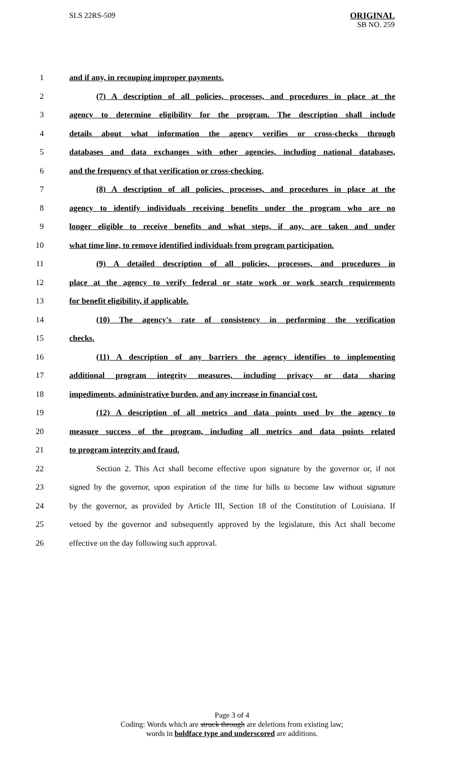SLS 22RS-509 ORIGINAL
SB NO. 259
1 and if any, in recouping improper payments.
2 (7) A description of all policies, processes, and procedures in place at the
3 agency to determine eligibility for the program. The description shall include
4 details about what information the agency verifies or cross-checks through
5 databases and data exchanges with other agencies, including national databases,
6 and the frequency of that verification or cross-checking.
7 (8) A description of all policies, processes, and procedures in place at the
8 agency to identify individuals receiving benefits under the program who are no
9 longer eligible to receive benefits and what steps, if any, are taken and under
10 what time line, to remove identified individuals from program participation.
11 (9) A detailed description of all policies, processes, and procedures in
12 place at the agency to verify federal or state work or work search requirements
13 for benefit eligibility, if applicable.
14 (10) The agency's rate of consistency in performing the verification
15 checks.
16 (11) A description of any barriers the agency identifies to implementing
17 additional program integrity measures, including privacy or data sharing
18 impediments, administrative burden, and any increase in financial cost.
19 (12) A description of all metrics and data points used by the agency to
20 measure success of the program, including all metrics and data points related
21 to program integrity and fraud.
22 Section 2. This Act shall become effective upon signature by the governor or, if not
23 signed by the governor, upon expiration of the time for bills to become law without signature
24 by the governor, as provided by Article III, Section 18 of the Constitution of Louisiana. If
25 vetoed by the governor and subsequently approved by the legislature, this Act shall become
26 effective on the day following such approval.
Page 3 of 4
Coding: Words which are struck through are deletions from existing law;
words in boldface type and underscored are additions.